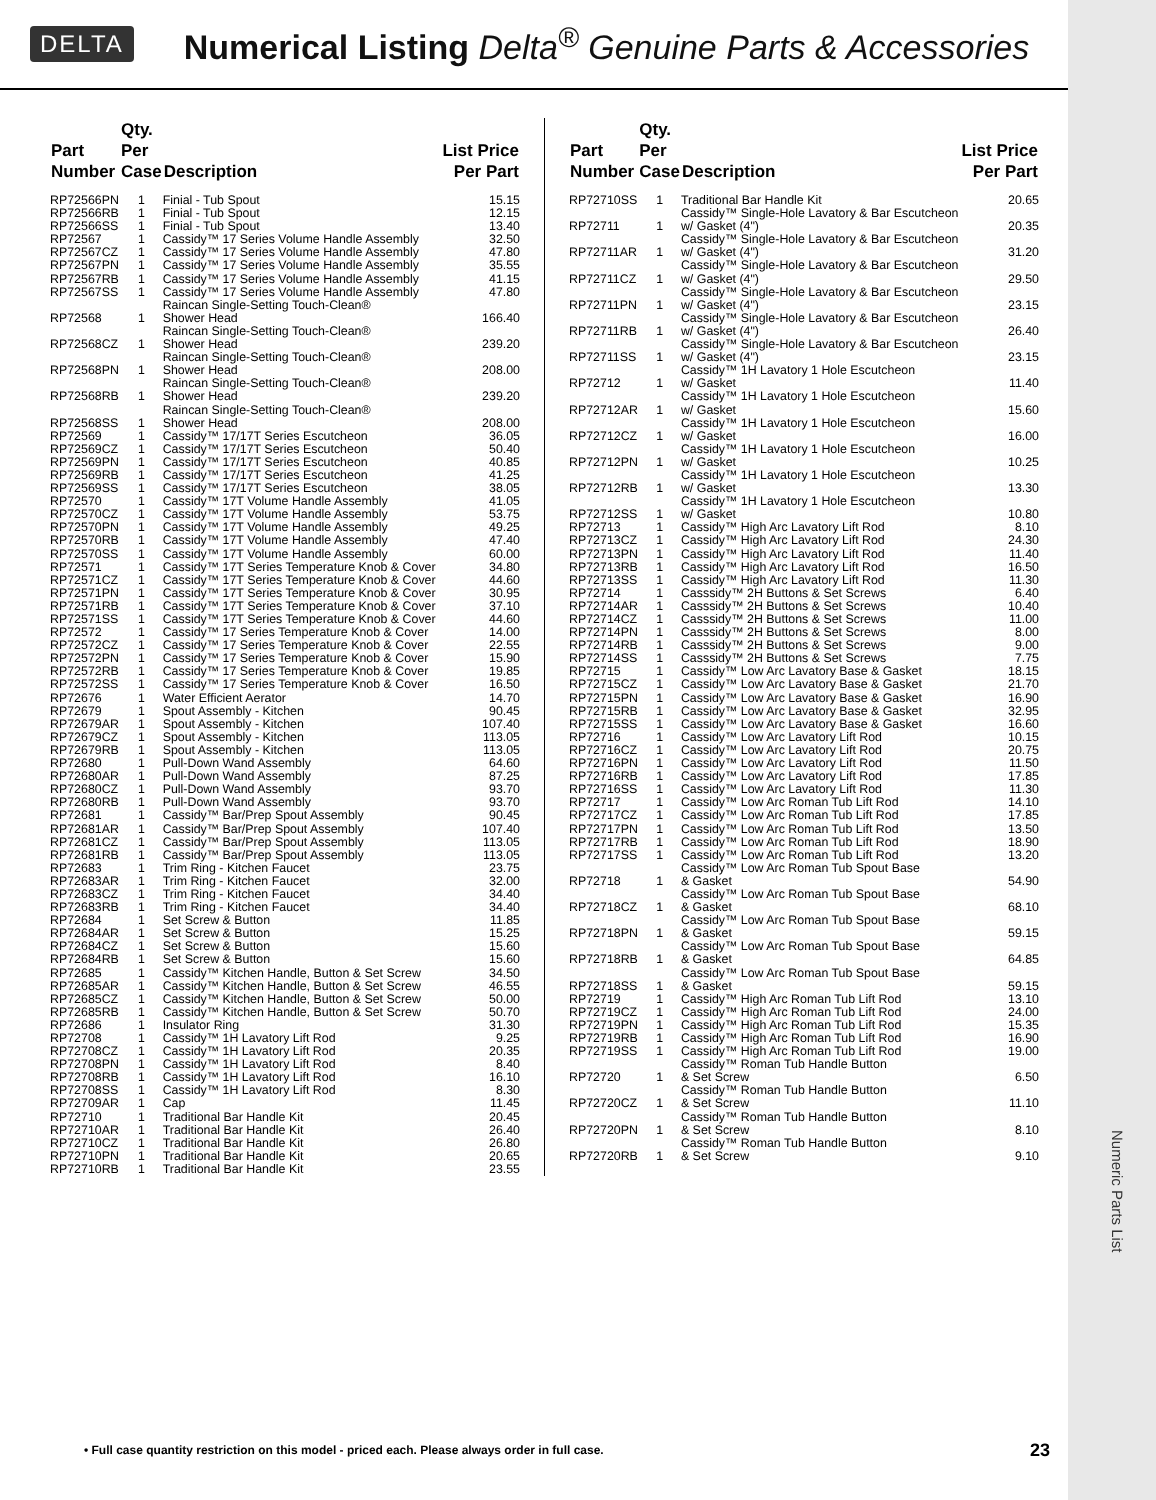Numeric Parts List
DELTA
Numerical Listing Delta<sup>®</sup> Genuine Parts & Accessories
| Part Number | Qty. Per Case | Description | List Price Per Part |
| --- | --- | --- | --- |
| RP72566PN | 1 | Finial - Tub Spout | 15.15 |
| RP72566RB | 1 | Finial - Tub Spout | 12.15 |
| RP72566SS | 1 | Finial - Tub Spout | 13.40 |
| RP72567 | 1 | Cassidy™ 17 Series Volume Handle Assembly | 32.50 |
| RP72567CZ | 1 | Cassidy™ 17 Series Volume Handle Assembly | 47.80 |
| RP72567PN | 1 | Cassidy™ 17 Series Volume Handle Assembly | 35.55 |
| RP72567RB | 1 | Cassidy™ 17 Series Volume Handle Assembly | 41.15 |
| RP72567SS | 1 | Cassidy™ 17 Series Volume Handle Assembly | 47.80 |
| RP72568 | 1 | Raincan Single-Setting Touch-Clean® Shower Head | 166.40 |
| RP72568CZ | 1 | Raincan Single-Setting Touch-Clean® Shower Head | 239.20 |
| RP72568PN | 1 | Raincan Single-Setting Touch-Clean® Shower Head | 208.00 |
| RP72568RB | 1 | Raincan Single-Setting Touch-Clean® Shower Head | 239.20 |
| RP72568SS | 1 | Raincan Single-Setting Touch-Clean® Shower Head | 208.00 |
| RP72569 | 1 | Cassidy™ 17/17T Series Escutcheon | 36.05 |
| RP72569CZ | 1 | Cassidy™ 17/17T Series Escutcheon | 50.40 |
| RP72569PN | 1 | Cassidy™ 17/17T Series Escutcheon | 40.85 |
| RP72569RB | 1 | Cassidy™ 17/17T Series Escutcheon | 41.25 |
| RP72569SS | 1 | Cassidy™ 17/17T Series Escutcheon | 38.05 |
| RP72570 | 1 | Cassidy™ 17T Volume Handle Assembly | 41.05 |
| RP72570CZ | 1 | Cassidy™ 17T Volume Handle Assembly | 53.75 |
| RP72570PN | 1 | Cassidy™ 17T Volume Handle Assembly | 49.25 |
| RP72570RB | 1 | Cassidy™ 17T Volume Handle Assembly | 47.40 |
| RP72570SS | 1 | Cassidy™ 17T Volume Handle Assembly | 60.00 |
| RP72571 | 1 | Cassidy™ 17T Series Temperature Knob & Cover | 34.80 |
| RP72571CZ | 1 | Cassidy™ 17T Series Temperature Knob & Cover | 44.60 |
| RP72571PN | 1 | Cassidy™ 17T Series Temperature Knob & Cover | 30.95 |
| RP72571RB | 1 | Cassidy™ 17T Series Temperature Knob & Cover | 37.10 |
| RP72571SS | 1 | Cassidy™ 17T Series Temperature Knob & Cover | 44.60 |
| RP72572 | 1 | Cassidy™ 17 Series Temperature Knob & Cover | 14.00 |
| RP72572CZ | 1 | Cassidy™ 17 Series Temperature Knob & Cover | 22.55 |
| RP72572PN | 1 | Cassidy™ 17 Series Temperature Knob & Cover | 15.90 |
| RP72572RB | 1 | Cassidy™ 17 Series Temperature Knob & Cover | 19.85 |
| RP72572SS | 1 | Cassidy™ 17 Series Temperature Knob & Cover | 16.50 |
| RP72676 | 1 | Water Efficient Aerator | 14.70 |
| RP72679 | 1 | Spout Assembly - Kitchen | 90.45 |
| RP72679AR | 1 | Spout Assembly - Kitchen | 107.40 |
| RP72679CZ | 1 | Spout Assembly - Kitchen | 113.05 |
| RP72679RB | 1 | Spout Assembly - Kitchen | 113.05 |
| RP72680 | 1 | Pull-Down Wand Assembly | 64.60 |
| RP72680AR | 1 | Pull-Down Wand Assembly | 87.25 |
| RP72680CZ | 1 | Pull-Down Wand Assembly | 93.70 |
| RP72680RB | 1 | Pull-Down Wand Assembly | 93.70 |
| RP72681 | 1 | Cassidy™ Bar/Prep Spout Assembly | 90.45 |
| RP72681AR | 1 | Cassidy™ Bar/Prep Spout Assembly | 107.40 |
| RP72681CZ | 1 | Cassidy™ Bar/Prep Spout Assembly | 113.05 |
| RP72681RB | 1 | Cassidy™ Bar/Prep Spout Assembly | 113.05 |
| RP72683 | 1 | Trim Ring - Kitchen Faucet | 23.75 |
| RP72683AR | 1 | Trim Ring - Kitchen Faucet | 32.00 |
| RP72683CZ | 1 | Trim Ring - Kitchen Faucet | 34.40 |
| RP72683RB | 1 | Trim Ring - Kitchen Faucet | 34.40 |
| RP72684 | 1 | Set Screw & Button | 11.85 |
| RP72684AR | 1 | Set Screw & Button | 15.25 |
| RP72684CZ | 1 | Set Screw & Button | 15.60 |
| RP72684RB | 1 | Set Screw & Button | 15.60 |
| RP72685 | 1 | Cassidy™ Kitchen Handle, Button & Set Screw | 34.50 |
| RP72685AR | 1 | Cassidy™ Kitchen Handle, Button & Set Screw | 46.55 |
| RP72685CZ | 1 | Cassidy™ Kitchen Handle, Button & Set Screw | 50.00 |
| RP72685RB | 1 | Cassidy™ Kitchen Handle, Button & Set Screw | 50.70 |
| RP72686 | 1 | Insulator Ring | 31.30 |
| RP72708 | 1 | Cassidy™ 1H Lavatory Lift Rod | 9.25 |
| RP72708CZ | 1 | Cassidy™ 1H Lavatory Lift Rod | 20.35 |
| RP72708PN | 1 | Cassidy™ 1H Lavatory Lift Rod | 8.40 |
| RP72708RB | 1 | Cassidy™ 1H Lavatory Lift Rod | 16.10 |
| RP72708SS | 1 | Cassidy™ 1H Lavatory Lift Rod | 8.30 |
| RP72709AR | 1 | Cap | 11.45 |
| RP72710 | 1 | Traditional Bar Handle Kit | 20.45 |
| RP72710AR | 1 | Traditional Bar Handle Kit | 26.40 |
| RP72710CZ | 1 | Traditional Bar Handle Kit | 26.80 |
| RP72710PN | 1 | Traditional Bar Handle Kit | 20.65 |
| RP72710RB | 1 | Traditional Bar Handle Kit | 23.55 |
| Part Number | Qty. Per Case | Description | List Price Per Part |
| --- | --- | --- | --- |
| RP72710SS | 1 | Traditional Bar Handle Kit | 20.65 |
| RP72711 | 1 | Cassidy™ Single-Hole Lavatory & Bar Escutcheon w/ Gasket (4") | 20.35 |
| RP72711AR | 1 | Cassidy™ Single-Hole Lavatory & Bar Escutcheon w/ Gasket (4") | 31.20 |
| RP72711CZ | 1 | Cassidy™ Single-Hole Lavatory & Bar Escutcheon w/ Gasket (4") | 29.50 |
| RP72711PN | 1 | Cassidy™ Single-Hole Lavatory & Bar Escutcheon w/ Gasket (4") | 23.15 |
| RP72711RB | 1 | Cassidy™ Single-Hole Lavatory & Bar Escutcheon w/ Gasket (4") | 26.40 |
| RP72711SS | 1 | Cassidy™ Single-Hole Lavatory & Bar Escutcheon w/ Gasket (4") | 23.15 |
| RP72712 | 1 | Cassidy™ 1H Lavatory 1 Hole Escutcheon w/ Gasket | 11.40 |
| RP72712AR | 1 | Cassidy™ 1H Lavatory 1 Hole Escutcheon w/ Gasket | 15.60 |
| RP72712CZ | 1 | Cassidy™ 1H Lavatory 1 Hole Escutcheon w/ Gasket | 16.00 |
| RP72712PN | 1 | Cassidy™ 1H Lavatory 1 Hole Escutcheon w/ Gasket | 10.25 |
| RP72712RB | 1 | Cassidy™ 1H Lavatory 1 Hole Escutcheon w/ Gasket | 13.30 |
| RP72712SS | 1 | Cassidy™ 1H Lavatory 1 Hole Escutcheon w/ Gasket | 10.80 |
| RP72713 | 1 | Cassidy™ High Arc Lavatory Lift Rod | 8.10 |
| RP72713CZ | 1 | Cassidy™ High Arc Lavatory Lift Rod | 24.30 |
| RP72713PN | 1 | Cassidy™ High Arc Lavatory Lift Rod | 11.40 |
| RP72713RB | 1 | Cassidy™ High Arc Lavatory Lift Rod | 16.50 |
| RP72713SS | 1 | Cassidy™ High Arc Lavatory Lift Rod | 11.30 |
| RP72714 | 1 | Casssidy™ 2H Buttons & Set Screws | 6.40 |
| RP72714AR | 1 | Casssidy™ 2H Buttons & Set Screws | 10.40 |
| RP72714CZ | 1 | Casssidy™ 2H Buttons & Set Screws | 11.00 |
| RP72714PN | 1 | Casssidy™ 2H Buttons & Set Screws | 8.00 |
| RP72714RB | 1 | Casssidy™ 2H Buttons & Set Screws | 9.00 |
| RP72714SS | 1 | Casssidy™ 2H Buttons & Set Screws | 7.75 |
| RP72715 | 1 | Cassidy™ Low Arc Lavatory Base & Gasket | 18.15 |
| RP72715CZ | 1 | Cassidy™ Low Arc Lavatory Base & Gasket | 21.70 |
| RP72715PN | 1 | Cassidy™ Low Arc Lavatory Base & Gasket | 16.90 |
| RP72715RB | 1 | Cassidy™ Low Arc Lavatory Base & Gasket | 32.95 |
| RP72715SS | 1 | Cassidy™ Low Arc Lavatory Base & Gasket | 16.60 |
| RP72716 | 1 | Cassidy™ Low Arc Lavatory Lift Rod | 10.15 |
| RP72716CZ | 1 | Cassidy™ Low Arc Lavatory Lift Rod | 20.75 |
| RP72716PN | 1 | Cassidy™ Low Arc Lavatory Lift Rod | 11.50 |
| RP72716RB | 1 | Cassidy™ Low Arc Lavatory Lift Rod | 17.85 |
| RP72716SS | 1 | Cassidy™ Low Arc Lavatory Lift Rod | 11.30 |
| RP72717 | 1 | Cassidy™ Low Arc Roman Tub Lift Rod | 14.10 |
| RP72717CZ | 1 | Cassidy™ Low Arc Roman Tub Lift Rod | 17.85 |
| RP72717PN | 1 | Cassidy™ Low Arc Roman Tub Lift Rod | 13.50 |
| RP72717RB | 1 | Cassidy™ Low Arc Roman Tub Lift Rod | 18.90 |
| RP72717SS | 1 | Cassidy™ Low Arc Roman Tub Lift Rod | 13.20 |
| RP72718 | 1 | Cassidy™ Low Arc Roman Tub Spout Base & Gasket | 54.90 |
| RP72718CZ | 1 | Cassidy™ Low Arc Roman Tub Spout Base & Gasket | 68.10 |
| RP72718PN | 1 | Cassidy™ Low Arc Roman Tub Spout Base & Gasket | 59.15 |
| RP72718RB | 1 | Cassidy™ Low Arc Roman Tub Spout Base & Gasket | 64.85 |
| RP72718SS | 1 | Cassidy™ Low Arc Roman Tub Spout Base & Gasket | 59.15 |
| RP72719 | 1 | Cassidy™ High Arc Roman Tub Lift Rod | 13.10 |
| RP72719CZ | 1 | Cassidy™ High Arc Roman Tub Lift Rod | 24.00 |
| RP72719PN | 1 | Cassidy™ High Arc Roman Tub Lift Rod | 15.35 |
| RP72719RB | 1 | Cassidy™ High Arc Roman Tub Lift Rod | 16.90 |
| RP72719SS | 1 | Cassidy™ High Arc Roman Tub Lift Rod | 19.00 |
| RP72720 | 1 | Cassidy™ Roman Tub Handle Button & Set Screw | 6.50 |
| RP72720CZ | 1 | Cassidy™ Roman Tub Handle Button & Set Screw | 11.10 |
| RP72720PN | 1 | Cassidy™ Roman Tub Handle Button & Set Screw | 8.10 |
| RP72720RB | 1 | Cassidy™ Roman Tub Handle Button & Set Screw | 9.10 |
• Full case quantity restriction on this model - priced each. Please always order in full case.
23